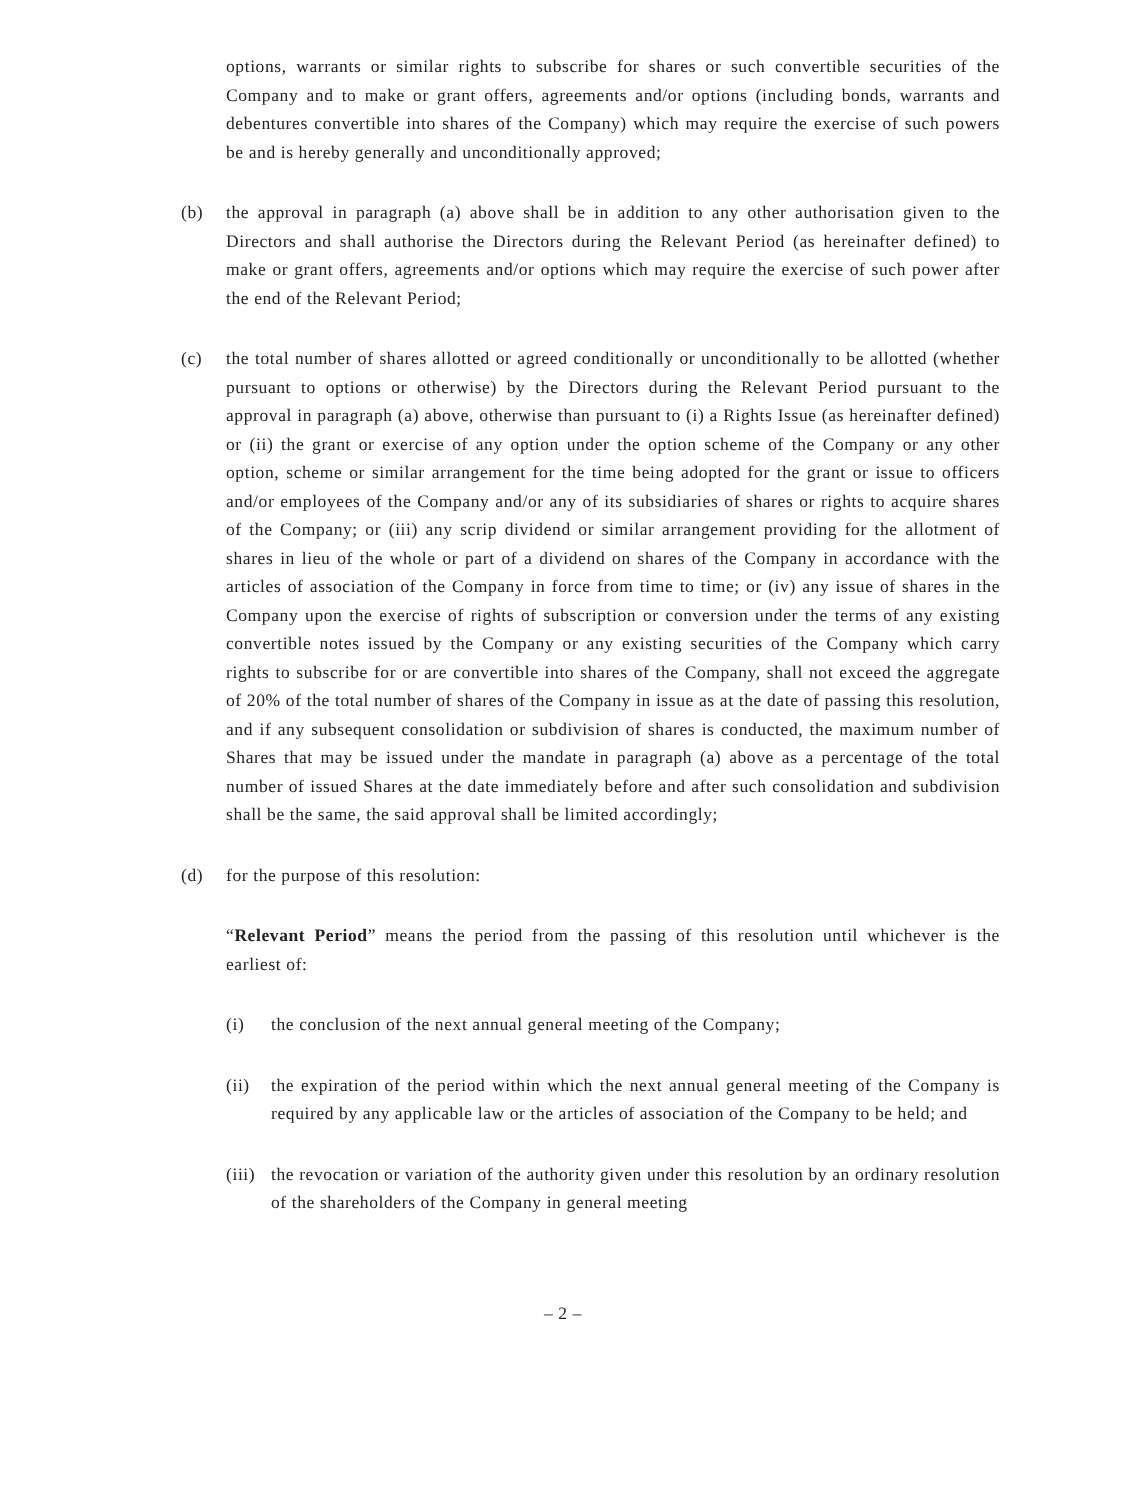options, warrants or similar rights to subscribe for shares or such convertible securities of the Company and to make or grant offers, agreements and/or options (including bonds, warrants and debentures convertible into shares of the Company) which may require the exercise of such powers be and is hereby generally and unconditionally approved;
(b) the approval in paragraph (a) above shall be in addition to any other authorisation given to the Directors and shall authorise the Directors during the Relevant Period (as hereinafter defined) to make or grant offers, agreements and/or options which may require the exercise of such power after the end of the Relevant Period;
(c) the total number of shares allotted or agreed conditionally or unconditionally to be allotted (whether pursuant to options or otherwise) by the Directors during the Relevant Period pursuant to the approval in paragraph (a) above, otherwise than pursuant to (i) a Rights Issue (as hereinafter defined) or (ii) the grant or exercise of any option under the option scheme of the Company or any other option, scheme or similar arrangement for the time being adopted for the grant or issue to officers and/or employees of the Company and/or any of its subsidiaries of shares or rights to acquire shares of the Company; or (iii) any scrip dividend or similar arrangement providing for the allotment of shares in lieu of the whole or part of a dividend on shares of the Company in accordance with the articles of association of the Company in force from time to time; or (iv) any issue of shares in the Company upon the exercise of rights of subscription or conversion under the terms of any existing convertible notes issued by the Company or any existing securities of the Company which carry rights to subscribe for or are convertible into shares of the Company, shall not exceed the aggregate of 20% of the total number of shares of the Company in issue as at the date of passing this resolution, and if any subsequent consolidation or subdivision of shares is conducted, the maximum number of Shares that may be issued under the mandate in paragraph (a) above as a percentage of the total number of issued Shares at the date immediately before and after such consolidation and subdivision shall be the same, the said approval shall be limited accordingly;
(d) for the purpose of this resolution:
“Relevant Period” means the period from the passing of this resolution until whichever is the earliest of:
(i) the conclusion of the next annual general meeting of the Company;
(ii) the expiration of the period within which the next annual general meeting of the Company is required by any applicable law or the articles of association of the Company to be held; and
(iii)
the revocation or variation of the authority given under this resolution by an ordinary resolution of the shareholders of the Company in general meeting
– 2 –